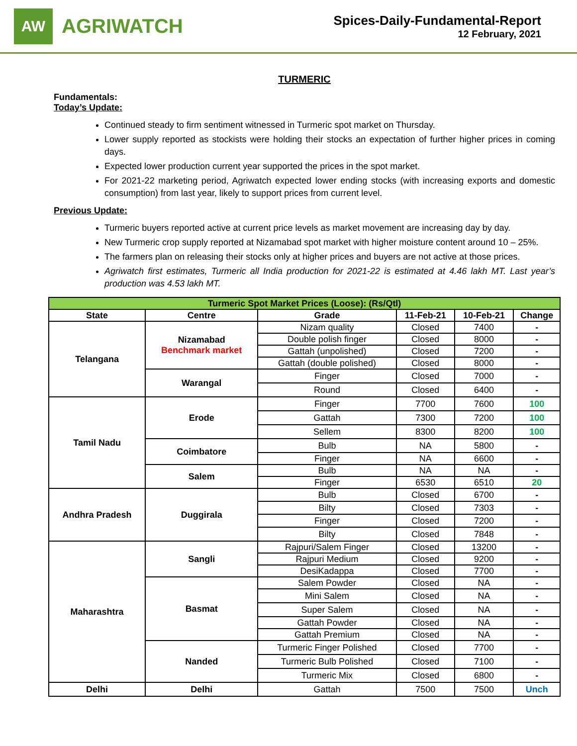AW
AGRIWATCH
Spices-Daily-Fundamental-Report
12 February, 2021
TURMERIC
Fundamentals:
Today’s Update:
Continued steady to firm sentiment witnessed in Turmeric spot market on Thursday.
Lower supply reported as stockists were holding their stocks an expectation of further higher prices in coming days.
Expected lower production current year supported the prices in the spot market.
For 2021-22 marketing period, Agriwatch expected lower ending stocks (with increasing exports and domestic consumption) from last year, likely to support prices from current level.
Previous Update:
Turmeric buyers reported active at current price levels as market movement are increasing day by day.
New Turmeric crop supply reported at Nizamabad spot market with higher moisture content around 10 – 25%.
The farmers plan on releasing their stocks only at higher prices and buyers are not active at those prices.
Agriwatch first estimates, Turmeric all India production for 2021-22 is estimated at 4.46 lakh MT. Last year’s production was 4.53 lakh MT.
| Turmeric Spot Market Prices (Loose): (Rs/Qtl) | | | | | |
| --- | --- | --- | --- | --- | --- |
| State | Centre | Grade | 11-Feb-21 | 10-Feb-21 | Change |
| Telangana | Nizamabad Benchmark market | Nizam quality | Closed | 7400 | - |
| | | Double polish finger | Closed | 8000 | - |
| | | Gattah (unpolished) | Closed | 7200 | - |
| | | Gattah (double polished) | Closed | 8000 | - |
| | Warangal | Finger | Closed | 7000 | - |
| | | Round | Closed | 6400 | - |
| Tamil Nadu | Erode | Finger | 7700 | 7600 | 100 |
| | | Gattah | 7300 | 7200 | 100 |
| | | Sellem | 8300 | 8200 | 100 |
| | Coimbatore | Bulb | NA | 5800 | - |
| | | Finger | NA | 6600 | - |
| | Salem | Bulb | NA | NA | - |
| | | Finger | 6530 | 6510 | 20 |
| Andhra Pradesh | Duggirala | Bulb | Closed | 6700 | - |
| | | Bilty | Closed | 7303 | - |
| | | Finger | Closed | 7200 | - |
| | | Bilty | Closed | 7848 | - |
| Maharashtra | Sangli | Rajpuri/Salem Finger | Closed | 13200 | - |
| | | Rajpuri Medium | Closed | 9200 | - |
| | | DesiKadappa | Closed | 7700 | - |
| | Basmat | Salem Powder | Closed | NA | - |
| | | Mini Salem | Closed | NA | - |
| | | Super Salem | Closed | NA | - |
| | | Gattah Powder | Closed | NA | - |
| | | Gattah Premium | Closed | NA | - |
| | Nanded | Turmeric Finger Polished | Closed | 7700 | - |
| | | Turmeric Bulb Polished | Closed | 7100 | - |
| | | Turmeric Mix | Closed | 6800 | - |
| Delhi | Delhi | Gattah | 7500 | 7500 | Unch |